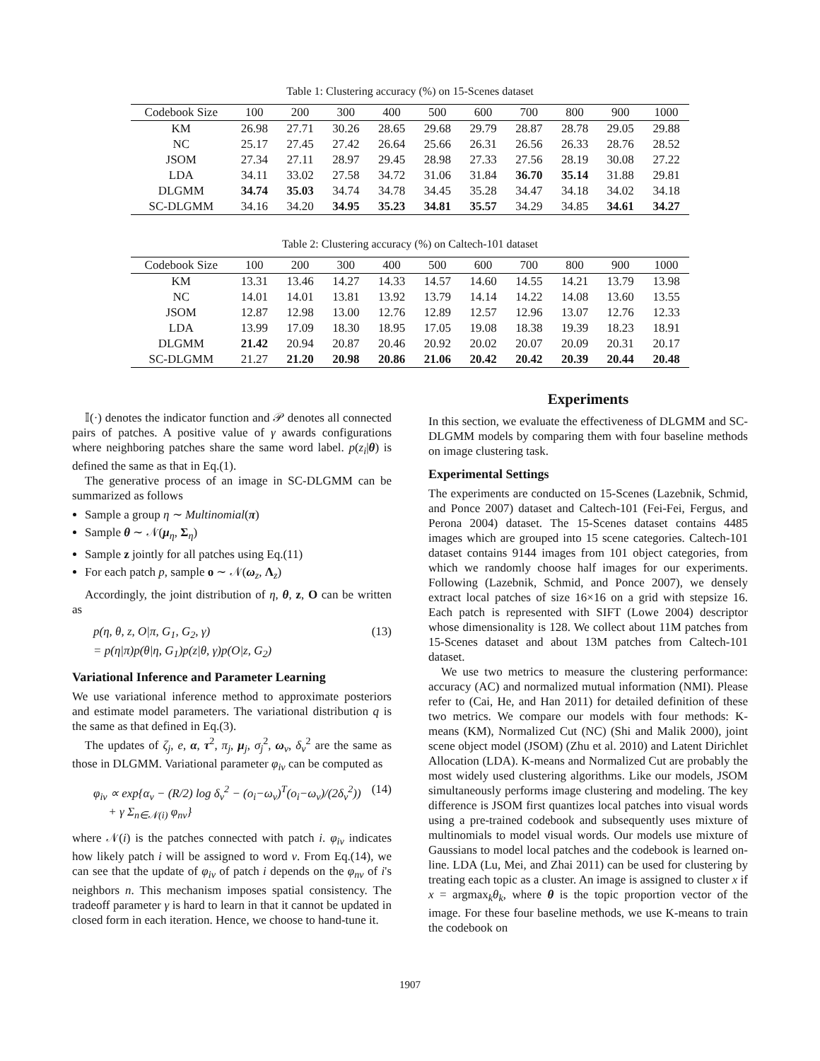Table 1: Clustering accuracy (%) on 15-Scenes dataset
| Codebook Size | 100 | 200 | 300 | 400 | 500 | 600 | 700 | 800 | 900 | 1000 |
| --- | --- | --- | --- | --- | --- | --- | --- | --- | --- | --- |
| KM | 26.98 | 27.71 | 30.26 | 28.65 | 29.68 | 29.79 | 28.87 | 28.78 | 29.05 | 29.88 |
| NC | 25.17 | 27.45 | 27.42 | 26.64 | 25.66 | 26.31 | 26.56 | 26.33 | 28.76 | 28.52 |
| JSOM | 27.34 | 27.11 | 28.97 | 29.45 | 28.98 | 27.33 | 27.56 | 28.19 | 30.08 | 27.22 |
| LDA | 34.11 | 33.02 | 27.58 | 34.72 | 31.06 | 31.84 | 36.70 | 35.14 | 31.88 | 29.81 |
| DLGMM | 34.74 | 35.03 | 34.74 | 34.78 | 34.45 | 35.28 | 34.47 | 34.18 | 34.02 | 34.18 |
| SC-DLGMM | 34.16 | 34.20 | 34.95 | 35.23 | 34.81 | 35.57 | 34.29 | 34.85 | 34.61 | 34.27 |
Table 2: Clustering accuracy (%) on Caltech-101 dataset
| Codebook Size | 100 | 200 | 300 | 400 | 500 | 600 | 700 | 800 | 900 | 1000 |
| --- | --- | --- | --- | --- | --- | --- | --- | --- | --- | --- |
| KM | 13.31 | 13.46 | 14.27 | 14.33 | 14.57 | 14.60 | 14.55 | 14.21 | 13.79 | 13.98 |
| NC | 14.01 | 14.01 | 13.81 | 13.92 | 13.79 | 14.14 | 14.22 | 14.08 | 13.60 | 13.55 |
| JSOM | 12.87 | 12.98 | 13.00 | 12.76 | 12.89 | 12.57 | 12.96 | 13.07 | 12.76 | 12.33 |
| LDA | 13.99 | 17.09 | 18.30 | 18.95 | 17.05 | 19.08 | 18.38 | 19.39 | 18.23 | 18.91 |
| DLGMM | 21.42 | 20.94 | 20.87 | 20.46 | 20.92 | 20.02 | 20.07 | 20.09 | 20.31 | 20.17 |
| SC-DLGMM | 21.27 | 21.20 | 20.98 | 20.86 | 21.06 | 20.42 | 20.42 | 20.39 | 20.44 | 20.48 |
𝕀(·) denotes the indicator function and 𝒫 denotes all connected pairs of patches. A positive value of γ awards configurations where neighboring patches share the same word label. p(z<sub>i</sub>|θ) is defined the same as that in Eq.(1).
The generative process of an image in SC-DLGMM can be summarized as follows
Sample a group η ∼ Multinomial(π)
Sample θ ∼ 𝒩(μ<sub>η</sub>, Σ<sub>η</sub>)
Sample z jointly for all patches using Eq.(11)
For each patch p, sample o ∼ 𝒩(ω<sub>z</sub>, Λ<sub>z</sub>)
Accordingly, the joint distribution of η, θ, z, O can be written as
p(η, θ, z, O|π, G<sub>1</sub>, G<sub>2</sub>, γ)
= p(η|π)p(θ|η, G<sub>1</sub>)p(z|θ, γ)p(O|z, G<sub>2</sub>) (13)
Variational Inference and Parameter Learning
We use variational inference method to approximate posteriors and estimate model parameters. The variational distribution q is the same as that defined in Eq.(3).
The updates of ζ<sub>j</sub>, e, α, τ<sup>2</sup>, π<sub>j</sub>, μ<sub>j</sub>, σ<sub>j</sub><sup>2</sup>, ω<sub>v</sub>, δ<sub>v</sub><sup>2</sup> are the same as those in DLGMM. Variational parameter φ<sub>iv</sub> can be computed as
φ<sub>iv</sub> ∝ exp{α<sub>v</sub> − (R/2) log δ<sub>v</sub><sup>2</sup> − (o<sub>i</sub>−ω<sub>v</sub>)<sup>T</sup>(o<sub>i</sub>−ω<sub>v</sub>)/(2δ<sub>v</sub><sup>2</sup>))
+ γ Σ<sub>n∈𝒩(i)</sub> φ<sub>nv</sub>} (14)
where 𝒩(i) is the patches connected with patch i. φ<sub>iv</sub> indicates how likely patch i will be assigned to word v. From Eq.(14), we can see that the update of φ<sub>iv</sub> of patch i depends on the φ<sub>nv</sub> of i's neighbors n. This mechanism imposes spatial consistency. The tradeoff parameter γ is hard to learn in that it cannot be updated in closed form in each iteration. Hence, we choose to hand-tune it.
Experiments
In this section, we evaluate the effectiveness of DLGMM and SC-DLGMM models by comparing them with four baseline methods on image clustering task.
Experimental Settings
The experiments are conducted on 15-Scenes (Lazebnik, Schmid, and Ponce 2007) dataset and Caltech-101 (Fei-Fei, Fergus, and Perona 2004) dataset. The 15-Scenes dataset contains 4485 images which are grouped into 15 scene categories. Caltech-101 dataset contains 9144 images from 101 object categories, from which we randomly choose half images for our experiments. Following (Lazebnik, Schmid, and Ponce 2007), we densely extract local patches of size 16×16 on a grid with stepsize 16. Each patch is represented with SIFT (Lowe 2004) descriptor whose dimensionality is 128. We collect about 11M patches from 15-Scenes dataset and about 13M patches from Caltech-101 dataset.
We use two metrics to measure the clustering performance: accuracy (AC) and normalized mutual information (NMI). Please refer to (Cai, He, and Han 2011) for detailed definition of these two metrics. We compare our models with four methods: K-means (KM), Normalized Cut (NC) (Shi and Malik 2000), joint scene object model (JSOM) (Zhu et al. 2010) and Latent Dirichlet Allocation (LDA). K-means and Normalized Cut are probably the most widely used clustering algorithms. Like our models, JSOM simultaneously performs image clustering and modeling. The key difference is JSOM first quantizes local patches into visual words using a pre-trained codebook and subsequently uses mixture of multinomials to model visual words. Our models use mixture of Gaussians to model local patches and the codebook is learned on-line. LDA (Lu, Mei, and Zhai 2011) can be used for clustering by treating each topic as a cluster. An image is assigned to cluster x if x = argmax<sub>k</sub>θ<sub>k</sub>, where θ is the topic proportion vector of the image. For these four baseline methods, we use K-means to train the codebook on
1907